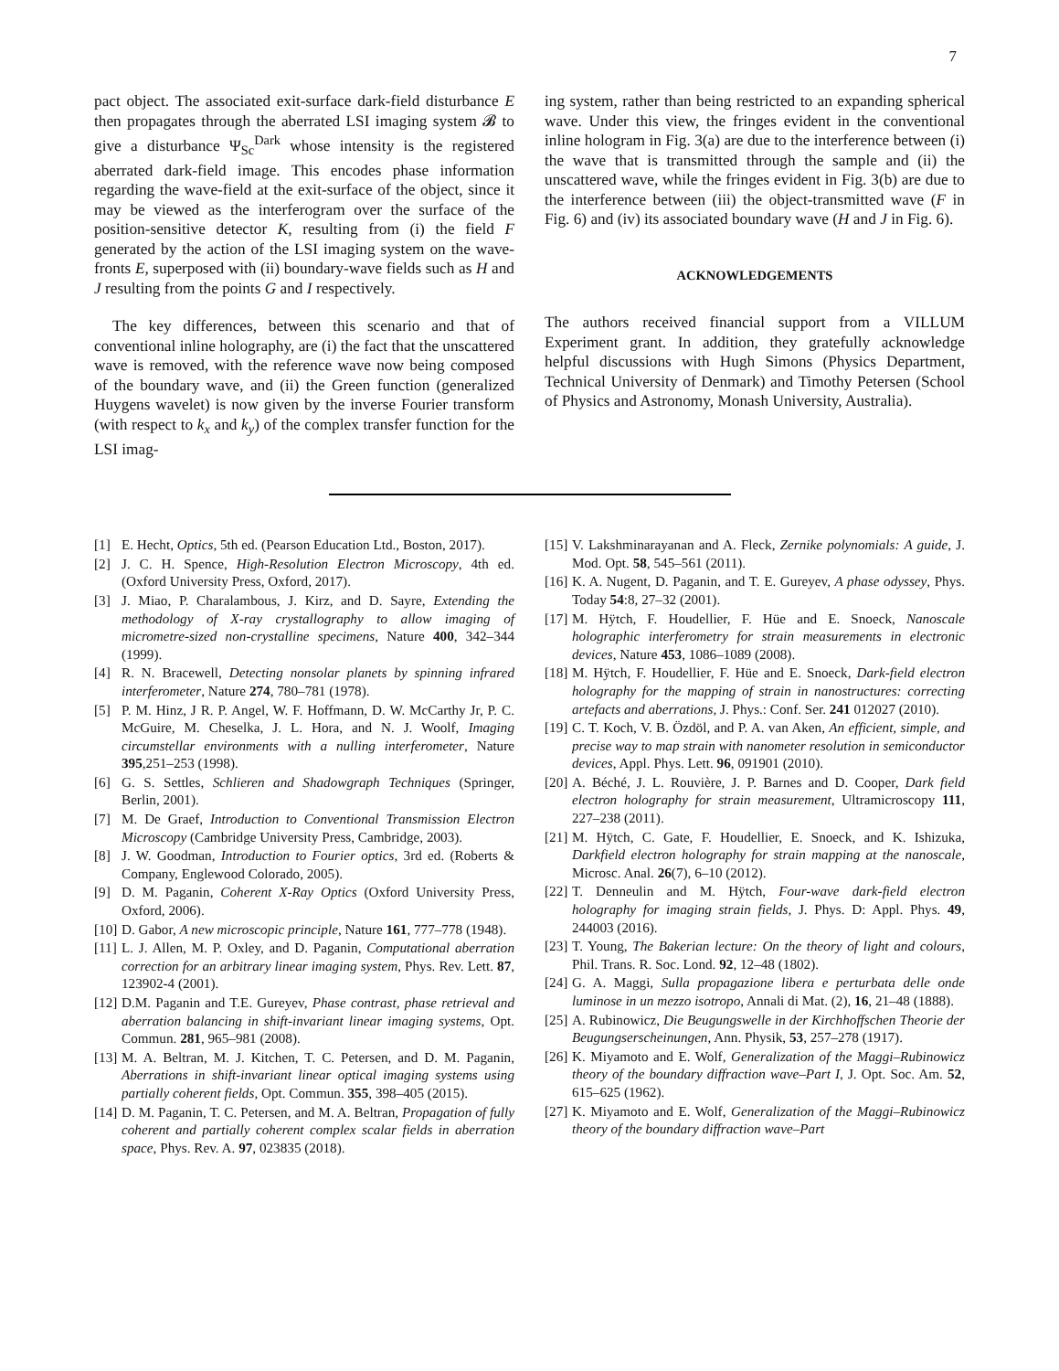7
pact object. The associated exit-surface dark-field disturbance E then propagates through the aberrated LSI imaging system 𝓑 to give a disturbance Ψ<sub>Sc</sub><sup>Dark</sup> whose intensity is the registered aberrated dark-field image. This encodes phase information regarding the wave-field at the exit-surface of the object, since it may be viewed as the interferogram over the surface of the position-sensitive detector K, resulting from (i) the field F generated by the action of the LSI imaging system on the wave-fronts E, superposed with (ii) boundary-wave fields such as H and J resulting from the points G and I respectively.
The key differences, between this scenario and that of conventional inline holography, are (i) the fact that the unscattered wave is removed, with the reference wave now being composed of the boundary wave, and (ii) the Green function (generalized Huygens wavelet) is now given by the inverse Fourier transform (with respect to k<sub>x</sub> and k<sub>y</sub>) of the complex transfer function for the LSI imag-
ing system, rather than being restricted to an expanding spherical wave. Under this view, the fringes evident in the conventional inline hologram in Fig. 3(a) are due to the interference between (i) the wave that is transmitted through the sample and (ii) the unscattered wave, while the fringes evident in Fig. 3(b) are due to the interference between (iii) the object-transmitted wave (F in Fig. 6) and (iv) its associated boundary wave (H and J in Fig. 6).
ACKNOWLEDGEMENTS
The authors received financial support from a VILLUM Experiment grant. In addition, they gratefully acknowledge helpful discussions with Hugh Simons (Physics Department, Technical University of Denmark) and Timothy Petersen (School of Physics and Astronomy, Monash University, Australia).
[1] E. Hecht, Optics, 5th ed. (Pearson Education Ltd., Boston, 2017).
[2] J. C. H. Spence, High-Resolution Electron Microscopy, 4th ed. (Oxford University Press, Oxford, 2017).
[3] J. Miao, P. Charalambous, J. Kirz, and D. Sayre, Extending the methodology of X-ray crystallography to allow imaging of micrometre-sized non-crystalline specimens, Nature 400, 342–344 (1999).
[4] R. N. Bracewell, Detecting nonsolar planets by spinning infrared interferometer, Nature 274, 780–781 (1978).
[5] P. M. Hinz, J R. P. Angel, W. F. Hoffmann, D. W. McCarthy Jr, P. C. McGuire, M. Cheselka, J. L. Hora, and N. J. Woolf, Imaging circumstellar environments with a nulling interferometer, Nature 395,251–253 (1998).
[6] G. S. Settles, Schlieren and Shadowgraph Techniques (Springer, Berlin, 2001).
[7] M. De Graef, Introduction to Conventional Transmission Electron Microscopy (Cambridge University Press, Cambridge, 2003).
[8] J. W. Goodman, Introduction to Fourier optics, 3rd ed. (Roberts & Company, Englewood Colorado, 2005).
[9] D. M. Paganin, Coherent X-Ray Optics (Oxford University Press, Oxford, 2006).
[10] D. Gabor, A new microscopic principle, Nature 161, 777–778 (1948).
[11] L. J. Allen, M. P. Oxley, and D. Paganin, Computational aberration correction for an arbitrary linear imaging system, Phys. Rev. Lett. 87, 123902-4 (2001).
[12] D.M. Paganin and T.E. Gureyev, Phase contrast, phase retrieval and aberration balancing in shift-invariant linear imaging systems, Opt. Commun. 281, 965–981 (2008).
[13] M. A. Beltran, M. J. Kitchen, T. C. Petersen, and D. M. Paganin, Aberrations in shift-invariant linear optical imaging systems using partially coherent fields, Opt. Commun. 355, 398–405 (2015).
[14] D. M. Paganin, T. C. Petersen, and M. A. Beltran, Propagation of fully coherent and partially coherent complex scalar fields in aberration space, Phys. Rev. A. 97, 023835 (2018).
[15] V. Lakshminarayanan and A. Fleck, Zernike polynomials: A guide, J. Mod. Opt. 58, 545–561 (2011).
[16] K. A. Nugent, D. Paganin, and T. E. Gureyev, A phase odyssey, Phys. Today 54:8, 27–32 (2001).
[17] M. Hÿtch, F. Houdellier, F. Hüe and E. Snoeck, Nanoscale holographic interferometry for strain measurements in electronic devices, Nature 453, 1086–1089 (2008).
[18] M. Hÿtch, F. Houdellier, F. Hüe and E. Snoeck, Dark-field electron holography for the mapping of strain in nanostructures: correcting artefacts and aberrations, J. Phys.: Conf. Ser. 241 012027 (2010).
[19] C. T. Koch, V. B. Özdöl, and P. A. van Aken, An efficient, simple, and precise way to map strain with nanometer resolution in semiconductor devices, Appl. Phys. Lett. 96, 091901 (2010).
[20] A. Béché, J. L. Rouvière, J. P. Barnes and D. Cooper, Dark field electron holography for strain measurement, Ultramicroscopy 111, 227–238 (2011).
[21] M. Hÿtch, C. Gate, F. Houdellier, E. Snoeck, and K. Ishizuka, Darkfield electron holography for strain mapping at the nanoscale, Microsc. Anal. 26(7), 6–10 (2012).
[22] T. Denneulin and M. Hÿtch, Four-wave dark-field electron holography for imaging strain fields, J. Phys. D: Appl. Phys. 49, 244003 (2016).
[23] T. Young, The Bakerian lecture: On the theory of light and colours, Phil. Trans. R. Soc. Lond. 92, 12–48 (1802).
[24] G. A. Maggi, Sulla propagazione libera e perturbata delle onde luminose in un mezzo isotropo, Annali di Mat. (2), 16, 21–48 (1888).
[25] A. Rubinowicz, Die Beugungswelle in der Kirchhoffschen Theorie der Beugungserscheinungen, Ann. Physik, 53, 257–278 (1917).
[26] K. Miyamoto and E. Wolf, Generalization of the Maggi–Rubinowicz theory of the boundary diffraction wave–Part I, J. Opt. Soc. Am. 52, 615–625 (1962).
[27] K. Miyamoto and E. Wolf, Generalization of the Maggi–Rubinowicz theory of the boundary diffraction wave–Part